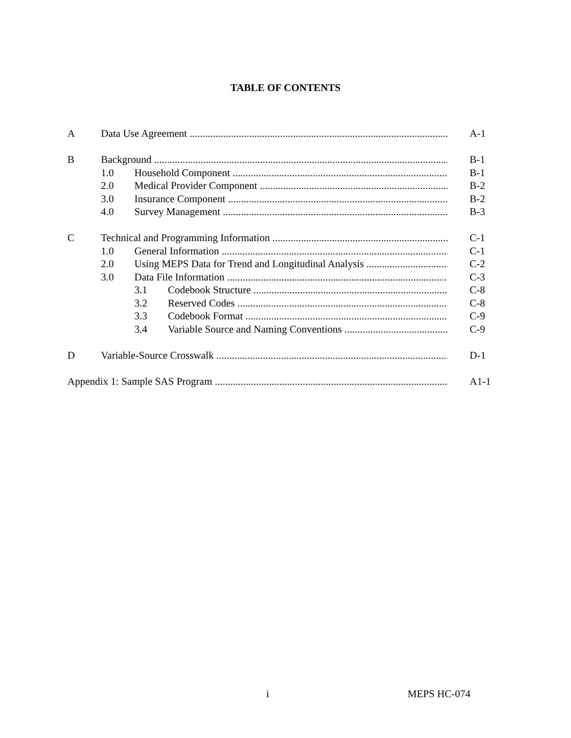TABLE OF CONTENTS
A Data Use Agreement A-1
B Background B-1
1.0 Household Component B-1
2.0 Medical Provider Component B-2
3.0 Insurance Component B-2
4.0 Survey Management B-3
C Technical and Programming Information C-1
1.0 General Information C-1
2.0 Using MEPS Data for Trend and Longitudinal Analysis C-2
3.0 Data File Information C-3
3.1 Codebook Structure C-8
3.2 Reserved Codes C-8
3.3 Codebook Format C-9
3.4 Variable Source and Naming Conventions C-9
D Variable-Source Crosswalk D-1
Appendix 1: Sample SAS Program A1-1
i MEPS HC-074